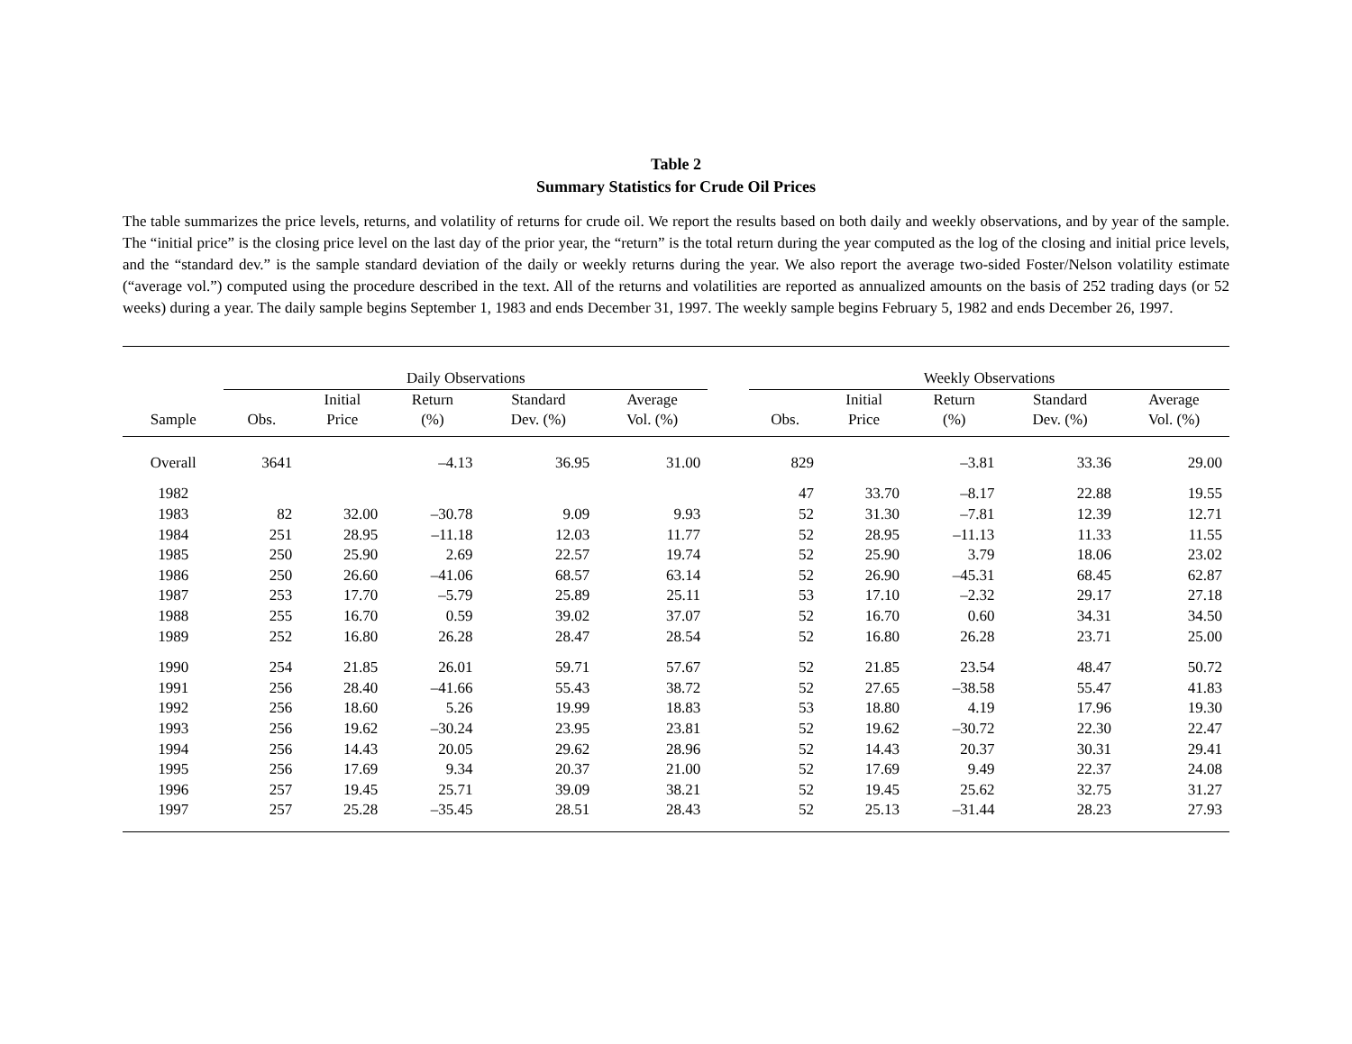Table 2
Summary Statistics for Crude Oil Prices
The table summarizes the price levels, returns, and volatility of returns for crude oil. We report the results based on both daily and weekly observations, and by year of the sample. The “initial price” is the closing price level on the last day of the prior year, the “return” is the total return during the year computed as the log of the closing and initial price levels, and the “standard dev.” is the sample standard deviation of the daily or weekly returns during the year. We also report the average two-sided Foster/Nelson volatility estimate (“average vol.”) computed using the procedure described in the text. All of the returns and volatilities are reported as annualized amounts on the basis of 252 trading days (or 52 weeks) during a year. The daily sample begins September 1, 1983 and ends December 31, 1997. The weekly sample begins February 5, 1982 and ends December 26, 1997.
| | Daily Observations | | | | | | Weekly Observations | | | | |
| --- | --- | --- | --- | --- | --- | --- | --- | --- | --- | --- | --- |
| Sample | Obs. | Initial Price | Return (%) | Standard Dev. (%) | Average Vol. (%) | | Obs. | Initial Price | Return (%) | Standard Dev. (%) | Average Vol. (%) |
| Overall | 3641 | | –4.13 | 36.95 | 31.00 | | 829 | | –3.81 | 33.36 | 29.00 |
| 1982 | | | | | | | 47 | 33.70 | –8.17 | 22.88 | 19.55 |
| 1983 | 82 | 32.00 | –30.78 | 9.09 | 9.93 | | 52 | 31.30 | –7.81 | 12.39 | 12.71 |
| 1984 | 251 | 28.95 | –11.18 | 12.03 | 11.77 | | 52 | 28.95 | –11.13 | 11.33 | 11.55 |
| 1985 | 250 | 25.90 | 2.69 | 22.57 | 19.74 | | 52 | 25.90 | 3.79 | 18.06 | 23.02 |
| 1986 | 250 | 26.60 | –41.06 | 68.57 | 63.14 | | 52 | 26.90 | –45.31 | 68.45 | 62.87 |
| 1987 | 253 | 17.70 | –5.79 | 25.89 | 25.11 | | 53 | 17.10 | –2.32 | 29.17 | 27.18 |
| 1988 | 255 | 16.70 | 0.59 | 39.02 | 37.07 | | 52 | 16.70 | 0.60 | 34.31 | 34.50 |
| 1989 | 252 | 16.80 | 26.28 | 28.47 | 28.54 | | 52 | 16.80 | 26.28 | 23.71 | 25.00 |
| 1990 | 254 | 21.85 | 26.01 | 59.71 | 57.67 | | 52 | 21.85 | 23.54 | 48.47 | 50.72 |
| 1991 | 256 | 28.40 | –41.66 | 55.43 | 38.72 | | 52 | 27.65 | –38.58 | 55.47 | 41.83 |
| 1992 | 256 | 18.60 | 5.26 | 19.99 | 18.83 | | 53 | 18.80 | 4.19 | 17.96 | 19.30 |
| 1993 | 256 | 19.62 | –30.24 | 23.95 | 23.81 | | 52 | 19.62 | –30.72 | 22.30 | 22.47 |
| 1994 | 256 | 14.43 | 20.05 | 29.62 | 28.96 | | 52 | 14.43 | 20.37 | 30.31 | 29.41 |
| 1995 | 256 | 17.69 | 9.34 | 20.37 | 21.00 | | 52 | 17.69 | 9.49 | 22.37 | 24.08 |
| 1996 | 257 | 19.45 | 25.71 | 39.09 | 38.21 | | 52 | 19.45 | 25.62 | 32.75 | 31.27 |
| 1997 | 257 | 25.28 | –35.45 | 28.51 | 28.43 | | 52 | 25.13 | –31.44 | 28.23 | 27.93 |